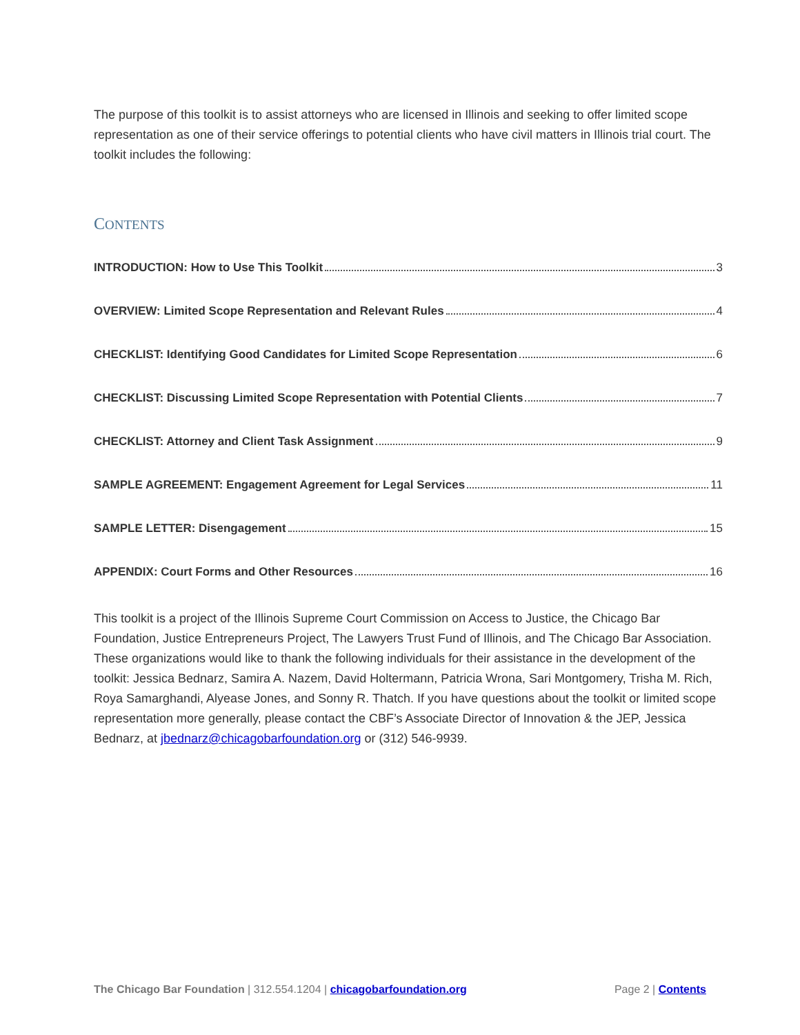The purpose of this toolkit is to assist attorneys who are licensed in Illinois and seeking to offer limited scope representation as one of their service offerings to potential clients who have civil matters in Illinois trial court. The toolkit includes the following:
CONTENTS
INTRODUCTION: How to Use This Toolkit 3
OVERVIEW: Limited Scope Representation and Relevant Rules 4
CHECKLIST: Identifying Good Candidates for Limited Scope Representation 6
CHECKLIST: Discussing Limited Scope Representation with Potential Clients 7
CHECKLIST: Attorney and Client Task Assignment 9
SAMPLE AGREEMENT: Engagement Agreement for Legal Services 11
SAMPLE LETTER: Disengagement 15
APPENDIX: Court Forms and Other Resources 16
This toolkit is a project of the Illinois Supreme Court Commission on Access to Justice, the Chicago Bar Foundation, Justice Entrepreneurs Project, The Lawyers Trust Fund of Illinois, and The Chicago Bar Association. These organizations would like to thank the following individuals for their assistance in the development of the toolkit: Jessica Bednarz, Samira A. Nazem, David Holtermann, Patricia Wrona, Sari Montgomery, Trisha M. Rich, Roya Samarghandi, Alyease Jones, and Sonny R. Thatch. If you have questions about the toolkit or limited scope representation more generally, please contact the CBF’s Associate Director of Innovation & the JEP, Jessica Bednarz, at jbednarz@chicagobarfoundation.org or (312) 546-9939.
The Chicago Bar Foundation | 312.554.1204 | chicagobarfoundation.org Page 2 | Contents